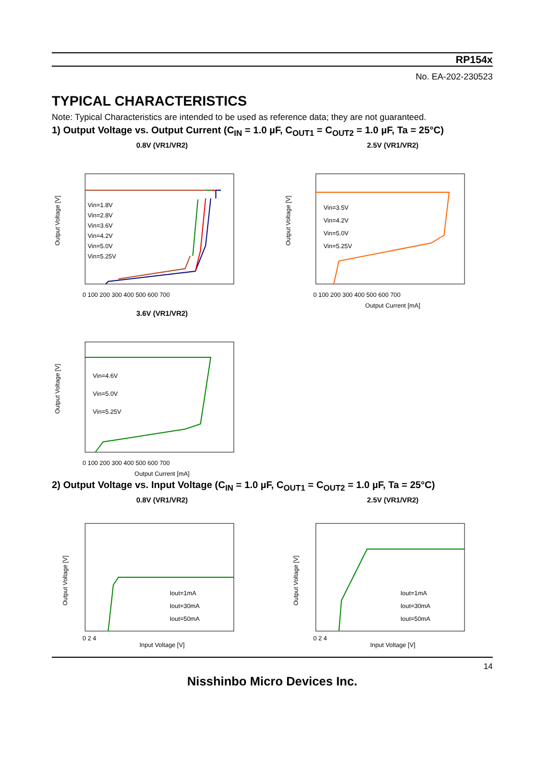RP154x
No. EA-202-230523
TYPICAL CHARACTERISTICS
Note: Typical Characteristics are intended to be used as reference data; they are not guaranteed.
1) Output Voltage vs. Output Current (C<sub>IN</sub> = 1.0 µF, C<sub>OUT1</sub> = C<sub>OUT2</sub> = 1.0 µF, Ta = 25°C)
0.8V (VR1/VR2)
Output Voltage [V]
Vin=1.8V
Vin=2.8V
Vin=3.6V
Vin=4.2V
Vin=5.0V
Vin=5.25V
0 100 200 300 400 500 600 700
2.5V (VR1/VR2)
Output Voltage [V]
Vin=3.5V
Vin=4.2V
Vin=5.0V
Vin=5.25V
0 100 200 300 400 500 600 700
Output Current [mA]
3.6V (VR1/VR2)
Output Voltage [V]
Vin=4.6V
Vin=5.0V
Vin=5.25V
0 100 200 300 400 500 600 700
Output Current [mA]
2) Output Voltage vs. Input Voltage (C<sub>IN</sub> = 1.0 µF, C<sub>OUT1</sub> = C<sub>OUT2</sub> = 1.0 µF, Ta = 25°C)
0.8V (VR1/VR2)
Output Voltage [V]
Iout=1mA
Iout=30mA
Iout=50mA
0 2 4
Input Voltage [V]
2.5V (VR1/VR2)
Output Voltage [V]
Iout=1mA
Iout=30mA
Iout=50mA
0 2 4
Input Voltage [V]
14
Nisshinbo Micro Devices Inc.